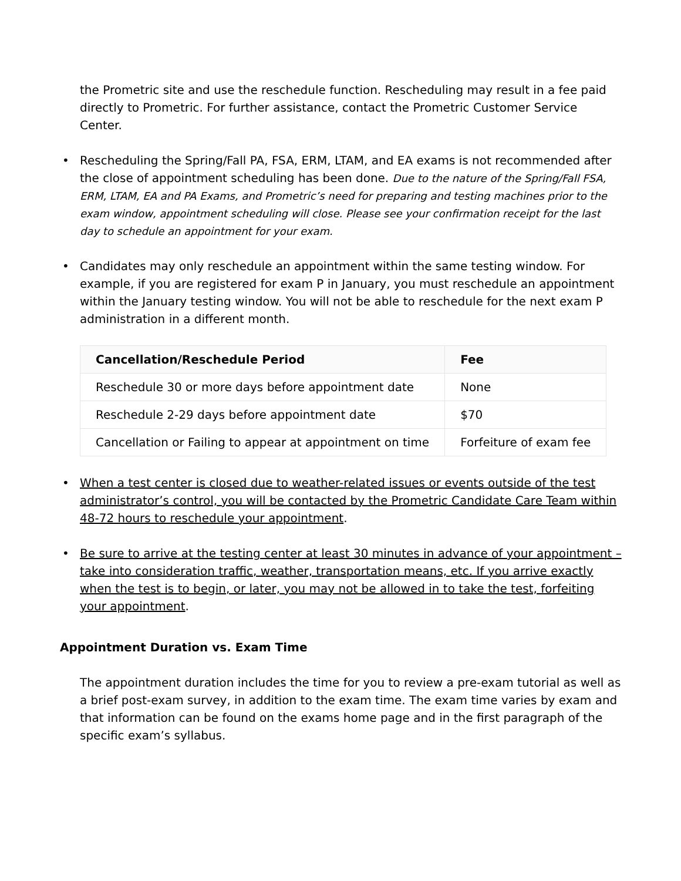the Prometric site and use the reschedule function. Rescheduling may result in a fee paid directly to Prometric. For further assistance, contact the Prometric Customer Service Center.
• Rescheduling the Spring/Fall PA, FSA, ERM, LTAM, and EA exams is not recommended after the close of appointment scheduling has been done. Due to the nature of the Spring/Fall FSA, ERM, LTAM, EA and PA Exams, and Prometric’s need for preparing and testing machines prior to the exam window, appointment scheduling will close. Please see your confirmation receipt for the last day to schedule an appointment for your exam.
• Candidates may only reschedule an appointment within the same testing window. For example, if you are registered for exam P in January, you must reschedule an appointment within the January testing window. You will not be able to reschedule for the next exam P administration in a different month.
| Cancellation/Reschedule Period | Fee |
| --- | --- |
| Reschedule 30 or more days before appointment date | None |
| Reschedule 2-29 days before appointment date | $70 |
| Cancellation or Failing to appear at appointment on time | Forfeiture of exam fee |
• When a test center is closed due to weather-related issues or events outside of the test administrator’s control, you will be contacted by the Prometric Candidate Care Team within 48-72 hours to reschedule your appointment.
• Be sure to arrive at the testing center at least 30 minutes in advance of your appointment – take into consideration traffic, weather, transportation means, etc. If you arrive exactly when the test is to begin, or later, you may not be allowed in to take the test, forfeiting your appointment.
Appointment Duration vs. Exam Time
The appointment duration includes the time for you to review a pre-exam tutorial as well as a brief post-exam survey, in addition to the exam time. The exam time varies by exam and that information can be found on the exams home page and in the first paragraph of the specific exam’s syllabus.